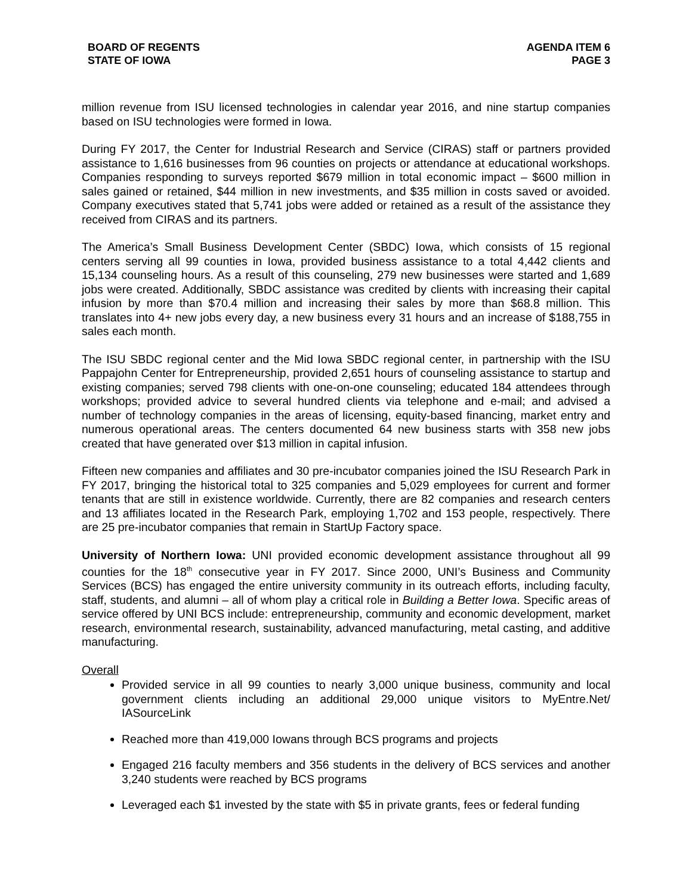BOARD OF REGENTS
STATE OF IOWA
AGENDA ITEM 6
PAGE 3
million revenue from ISU licensed technologies in calendar year 2016, and nine startup companies based on ISU technologies were formed in Iowa.
During FY 2017, the Center for Industrial Research and Service (CIRAS) staff or partners provided assistance to 1,616 businesses from 96 counties on projects or attendance at educational workshops. Companies responding to surveys reported $679 million in total economic impact – $600 million in sales gained or retained, $44 million in new investments, and $35 million in costs saved or avoided. Company executives stated that 5,741 jobs were added or retained as a result of the assistance they received from CIRAS and its partners.
The America’s Small Business Development Center (SBDC) Iowa, which consists of 15 regional centers serving all 99 counties in Iowa, provided business assistance to a total 4,442 clients and 15,134 counseling hours. As a result of this counseling, 279 new businesses were started and 1,689 jobs were created. Additionally, SBDC assistance was credited by clients with increasing their capital infusion by more than $70.4 million and increasing their sales by more than $68.8 million. This translates into 4+ new jobs every day, a new business every 31 hours and an increase of $188,755 in sales each month.
The ISU SBDC regional center and the Mid Iowa SBDC regional center, in partnership with the ISU Pappajohn Center for Entrepreneurship, provided 2,651 hours of counseling assistance to startup and existing companies; served 798 clients with one-on-one counseling; educated 184 attendees through workshops; provided advice to several hundred clients via telephone and e-mail; and advised a number of technology companies in the areas of licensing, equity-based financing, market entry and numerous operational areas. The centers documented 64 new business starts with 358 new jobs created that have generated over $13 million in capital infusion.
Fifteen new companies and affiliates and 30 pre-incubator companies joined the ISU Research Park in FY 2017, bringing the historical total to 325 companies and 5,029 employees for current and former tenants that are still in existence worldwide. Currently, there are 82 companies and research centers and 13 affiliates located in the Research Park, employing 1,702 and 153 people, respectively. There are 25 pre-incubator companies that remain in StartUp Factory space.
University of Northern Iowa: UNI provided economic development assistance throughout all 99 counties for the 18<sup>th</sup> consecutive year in FY 2017. Since 2000, UNI’s Business and Community Services (BCS) has engaged the entire university community in its outreach efforts, including faculty, staff, students, and alumni – all of whom play a critical role in Building a Better Iowa. Specific areas of service offered by UNI BCS include: entrepreneurship, community and economic development, market research, environmental research, sustainability, advanced manufacturing, metal casting, and additive manufacturing.
Overall
Provided service in all 99 counties to nearly 3,000 unique business, community and local government clients including an additional 29,000 unique visitors to MyEntre.Net/ IASourceLink
Reached more than 419,000 Iowans through BCS programs and projects
Engaged 216 faculty members and 356 students in the delivery of BCS services and another 3,240 students were reached by BCS programs
Leveraged each $1 invested by the state with $5 in private grants, fees or federal funding